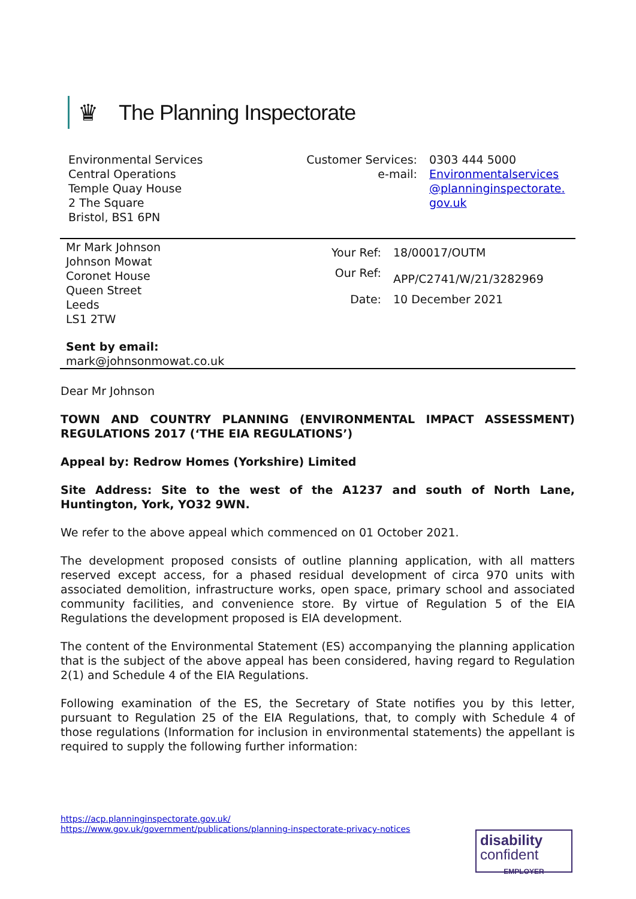♛
The Planning Inspectorate
Environmental Services
Central Operations
Temple Quay House
2 The Square
Bristol, BS1 6PN
Customer Services:
0303 444 5000
e-mail:
Environmentalservices @planninginspectorate. gov.uk
Mr Mark Johnson
Johnson Mowat
Coronet House
Queen Street
Leeds
LS1 2TW
Your Ref:
18/00017/OUTM
Our Ref:
APP/C2741/W/21/3282969
Date:
10 December 2021
Sent by email:
mark@johnsonmowat.co.uk
Dear Mr Johnson
TOWN AND COUNTRY PLANNING (ENVIRONMENTAL IMPACT ASSESSMENT) REGULATIONS 2017 (‘THE EIA REGULATIONS’)
Appeal by: Redrow Homes (Yorkshire) Limited
Site Address: Site to the west of the A1237 and south of North Lane, Huntington, York, YO32 9WN.
We refer to the above appeal which commenced on 01 October 2021.
The development proposed consists of outline planning application, with all matters reserved except access, for a phased residual development of circa 970 units with associated demolition, infrastructure works, open space, primary school and associated community facilities, and convenience store. By virtue of Regulation 5 of the EIA Regulations the development proposed is EIA development.
The content of the Environmental Statement (ES) accompanying the planning application that is the subject of the above appeal has been considered, having regard to Regulation 2(1) and Schedule 4 of the EIA Regulations.
Following examination of the ES, the Secretary of State notifies you by this letter, pursuant to Regulation 25 of the EIA Regulations, that, to comply with Schedule 4 of those regulations (Information for inclusion in environmental statements) the appellant is required to supply the following further information:
https://acp.planninginspectorate.gov.uk/
https://www.gov.uk/government/publications/planning-inspectorate-privacy-notices
disability
confident
EMPLOYER